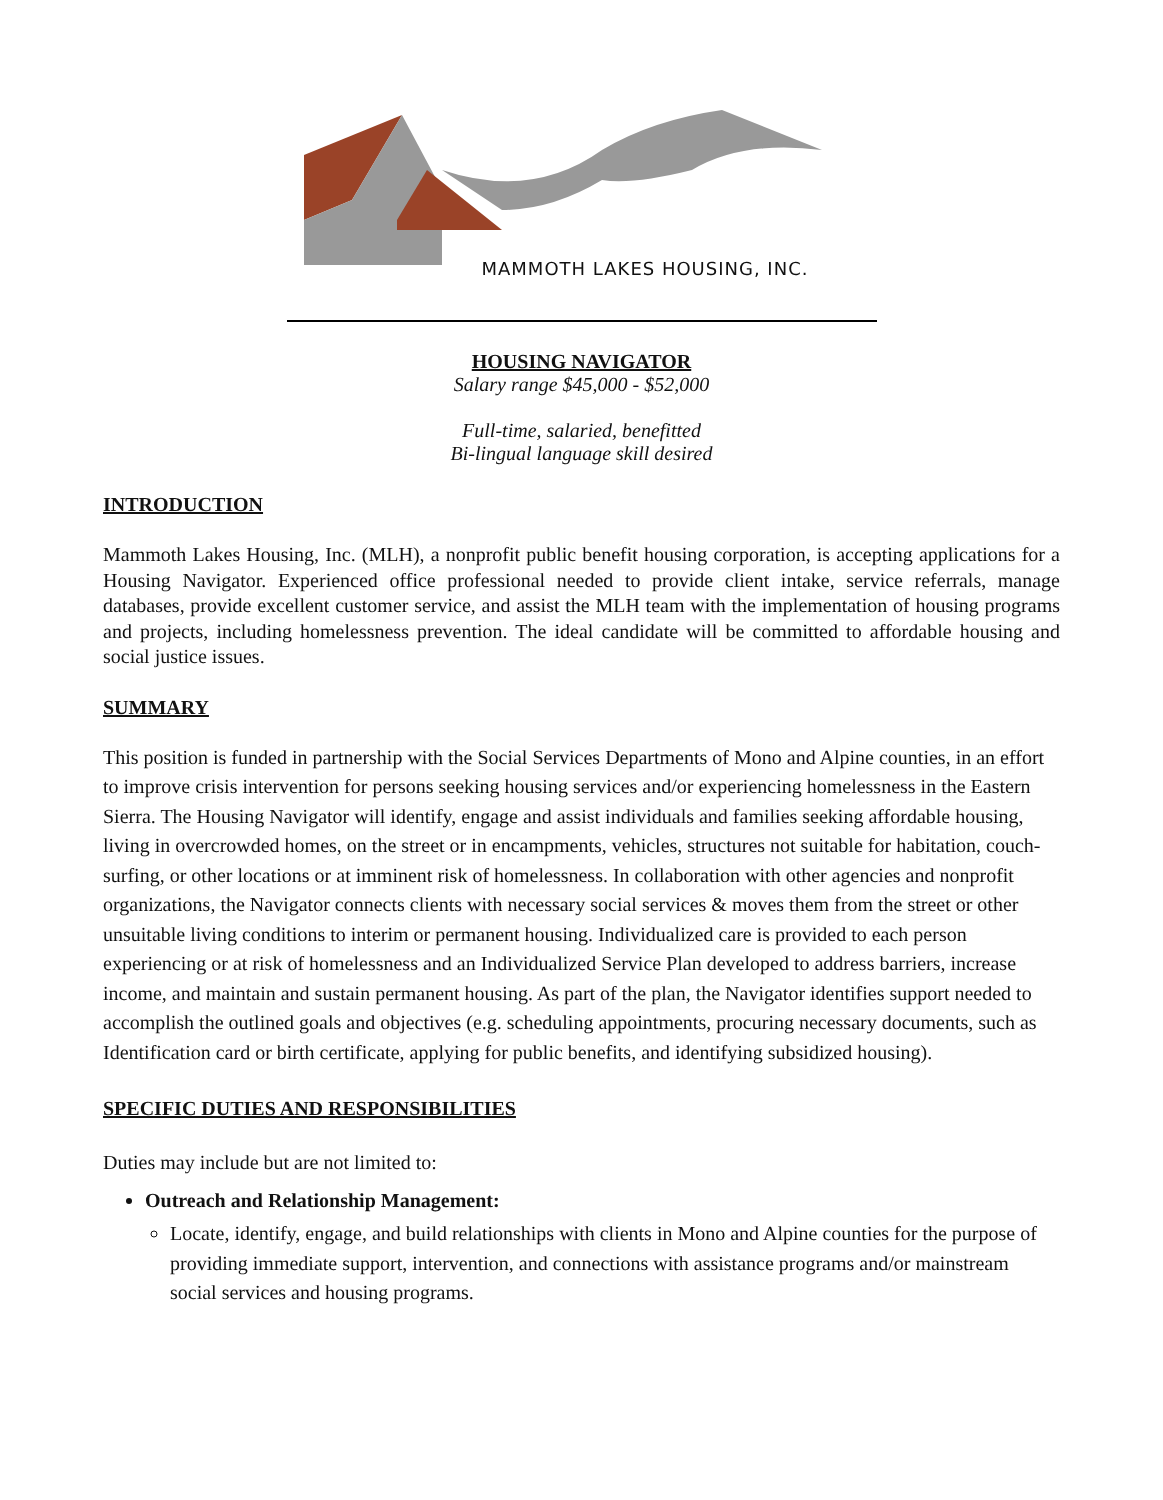MAMMOTH LAKES HOUSING, INC.
HOUSING NAVIGATOR
Salary range $45,000 - $52,000
Full-time, salaried, benefitted
Bi-lingual language skill desired
INTRODUCTION
Mammoth Lakes Housing, Inc. (MLH), a nonprofit public benefit housing corporation, is accepting applications for a Housing Navigator. Experienced office professional needed to provide client intake, service referrals, manage databases, provide excellent customer service, and assist the MLH team with the implementation of housing programs and projects, including homelessness prevention. The ideal candidate will be committed to affordable housing and social justice issues.
SUMMARY
This position is funded in partnership with the Social Services Departments of Mono and Alpine counties, in an effort to improve crisis intervention for persons seeking housing services and/or experiencing homelessness in the Eastern Sierra. The Housing Navigator will identify, engage and assist individuals and families seeking affordable housing, living in overcrowded homes, on the street or in encampments, vehicles, structures not suitable for habitation, couch-surfing, or other locations or at imminent risk of homelessness. In collaboration with other agencies and nonprofit organizations, the Navigator connects clients with necessary social services & moves them from the street or other unsuitable living conditions to interim or permanent housing. Individualized care is provided to each person experiencing or at risk of homelessness and an Individualized Service Plan developed to address barriers, increase income, and maintain and sustain permanent housing. As part of the plan, the Navigator identifies support needed to accomplish the outlined goals and objectives (e.g. scheduling appointments, procuring necessary documents, such as Identification card or birth certificate, applying for public benefits, and identifying subsidized housing).
SPECIFIC DUTIES AND RESPONSIBILITIES
Duties may include but are not limited to:
Outreach and Relationship Management:
Locate, identify, engage, and build relationships with clients in Mono and Alpine counties for the purpose of providing immediate support, intervention, and connections with assistance programs and/or mainstream social services and housing programs.